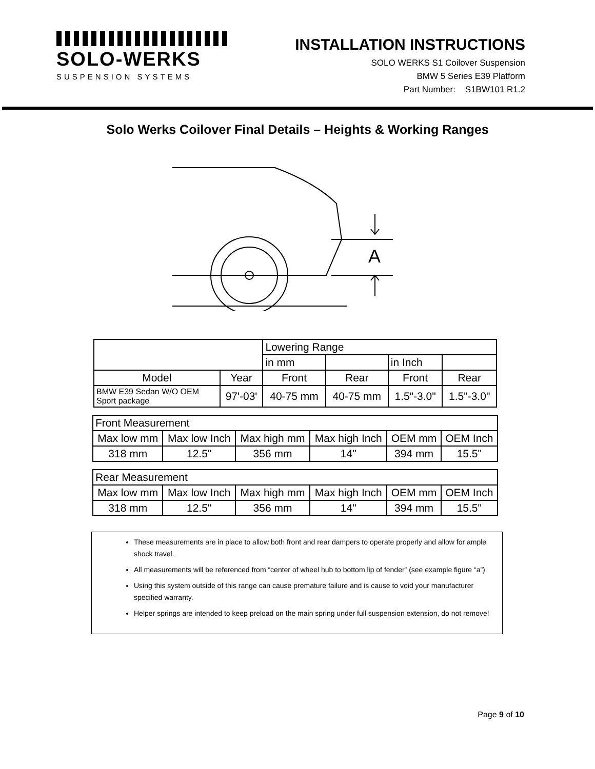SOLO-WERKS
SUSPENSION SYSTEMS
INSTALLATION INSTRUCTIONS
SOLO WERKS S1 Coilover Suspension
BMW 5 Series E39 Platform
Part Number: S1BW101 R1.2
Solo Werks Coilover Final Details – Heights & Working Ranges
A
| | | Lowering Range | | | |
| | | in mm | | in Inch | |
| Model | Year | Front | Rear | Front | Rear |
| BMW E39 Sedan W/O OEM Sport package | 97'-03' | 40-75 mm | 40-75 mm | 1.5"-3.0" | 1.5"-3.0" |
| Front Measurement | | | | | |
| Max low mm | Max low Inch | Max high mm | Max high Inch | OEM mm | OEM Inch |
| 318 mm | 12.5" | 356 mm | 14" | 394 mm | 15.5" |
| Rear Measurement | | | | | |
| Max low mm | Max low Inch | Max high mm | Max high Inch | OEM mm | OEM Inch |
| 318 mm | 12.5" | 356 mm | 14" | 394 mm | 15.5" |
These measurements are in place to allow both front and rear dampers to operate properly and allow for ample shock travel.
All measurements will be referenced from “center of wheel hub to bottom lip of fender” (see example figure “a”)
Using this system outside of this range can cause premature failure and is cause to void your manufacturer specified warranty.
Helper springs are intended to keep preload on the main spring under full suspension extension, do not remove!
Page 9 of 10